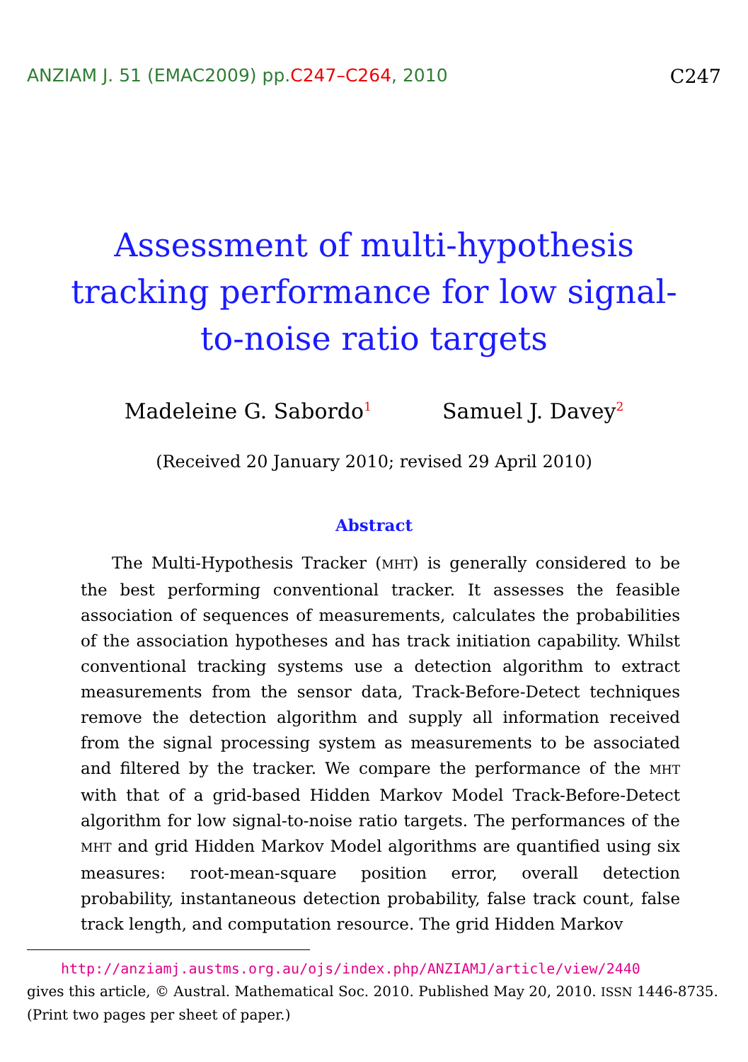ANZIAM J. 51 (EMAC2009) pp.C247–C264, 2010 C247
Assessment of multi-hypothesis tracking performance for low signal-to-noise ratio targets
Madeleine G. Sabordo<sup>1</sup> Samuel J. Davey<sup>2</sup>
(Received 20 January 2010; revised 29 April 2010)
Abstract
The Multi-Hypothesis Tracker (MHT) is generally considered to be the best performing conventional tracker. It assesses the feasible association of sequences of measurements, calculates the probabilities of the association hypotheses and has track initiation capability. Whilst conventional tracking systems use a detection algorithm to extract measurements from the sensor data, Track-Before-Detect techniques remove the detection algorithm and supply all information received from the signal processing system as measurements to be associated and filtered by the tracker. We compare the performance of the MHT with that of a grid-based Hidden Markov Model Track-Before-Detect algorithm for low signal-to-noise ratio targets. The performances of the MHT and grid Hidden Markov Model algorithms are quantified using six measures: root-mean-square position error, overall detection probability, instantaneous detection probability, false track count, false track length, and computation resource. The grid Hidden Markov
http://anziamj.austms.org.au/ojs/index.php/ANZIAMJ/article/view/2440
gives this article, © Austral. Mathematical Soc. 2010. Published May 20, 2010. ISSN 1446-8735. (Print two pages per sheet of paper.)